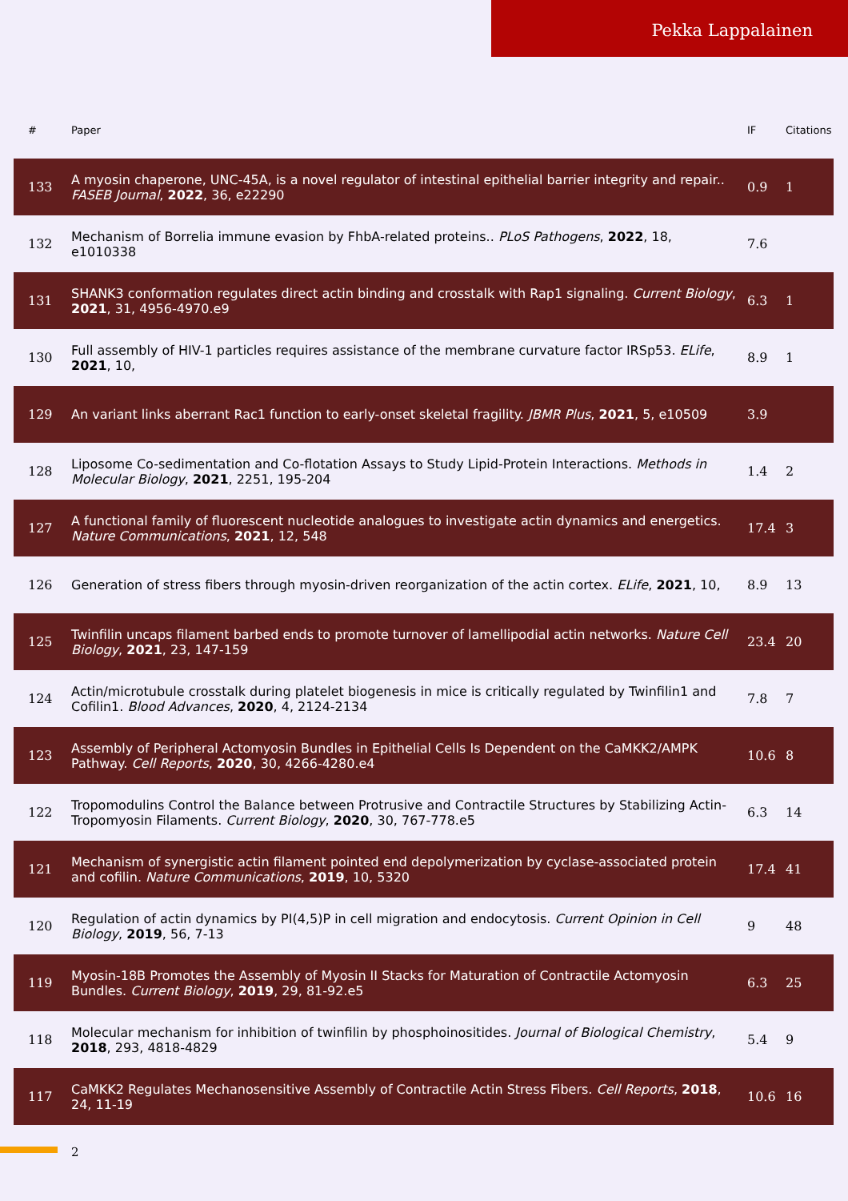Pekka Lappalainen
| # | Paper | IF | Citations |
| --- | --- | --- | --- |
| 133 | A myosin chaperone, UNC-45A, is a novel regulator of intestinal epithelial barrier integrity and repair.. FASEB Journal , 2022 , 36, e22290 | 0.9 | 1 |
| 132 | Mechanism of Borrelia immune evasion by FhbA-related proteins.. PLoS Pathogens , 2022 , 18, e1010338 | 7.6 | |
| 131 | SHANK3 conformation regulates direct actin binding and crosstalk with Rap1 signaling. Current Biology , 2021 , 31, 4956-4970.e9 | 6.3 | 1 |
| 130 | Full assembly of HIV-1 particles requires assistance of the membrane curvature factor IRSp53. ELife , 2021 , 10, | 8.9 | 1 |
| 129 | An variant links aberrant Rac1 function to early-onset skeletal fragility. JBMR Plus , 2021 , 5, e10509 | 3.9 | |
| 128 | Liposome Co-sedimentation and Co-flotation Assays to Study Lipid-Protein Interactions. Methods in Molecular Biology , 2021 , 2251, 195-204 | 1.4 | 2 |
| 127 | A functional family of fluorescent nucleotide analogues to investigate actin dynamics and energetics. Nature Communications , 2021 , 12, 548 | 17.4 | 3 |
| 126 | Generation of stress fibers through myosin-driven reorganization of the actin cortex. ELife , 2021 , 10, | 8.9 | 13 |
| 125 | Twinfilin uncaps filament barbed ends to promote turnover of lamellipodial actin networks. Nature Cell Biology , 2021 , 23, 147-159 | 23.4 | 20 |
| 124 | Actin/microtubule crosstalk during platelet biogenesis in mice is critically regulated by Twinfilin1 and Cofilin1. Blood Advances , 2020 , 4, 2124-2134 | 7.8 | 7 |
| 123 | Assembly of Peripheral Actomyosin Bundles in Epithelial Cells Is Dependent on the CaMKK2/AMPK Pathway. Cell Reports , 2020 , 30, 4266-4280.e4 | 10.6 | 8 |
| 122 | Tropomodulins Control the Balance between Protrusive and Contractile Structures by Stabilizing Actin-Tropomyosin Filaments. Current Biology , 2020 , 30, 767-778.e5 | 6.3 | 14 |
| 121 | Mechanism of synergistic actin filament pointed end depolymerization by cyclase-associated protein and cofilin. Nature Communications , 2019 , 10, 5320 | 17.4 | 41 |
| 120 | Regulation of actin dynamics by PI(4,5)P in cell migration and endocytosis. Current Opinion in Cell Biology , 2019 , 56, 7-13 | 9 | 48 |
| 119 | Myosin-18B Promotes the Assembly of Myosin II Stacks for Maturation of Contractile Actomyosin Bundles. Current Biology , 2019 , 29, 81-92.e5 | 6.3 | 25 |
| 118 | Molecular mechanism for inhibition of twinfilin by phosphoinositides. Journal of Biological Chemistry , 2018 , 293, 4818-4829 | 5.4 | 9 |
| 117 | CaMKK2 Regulates Mechanosensitive Assembly of Contractile Actin Stress Fibers. Cell Reports , 2018 , 24, 11-19 | 10.6 | 16 |
2